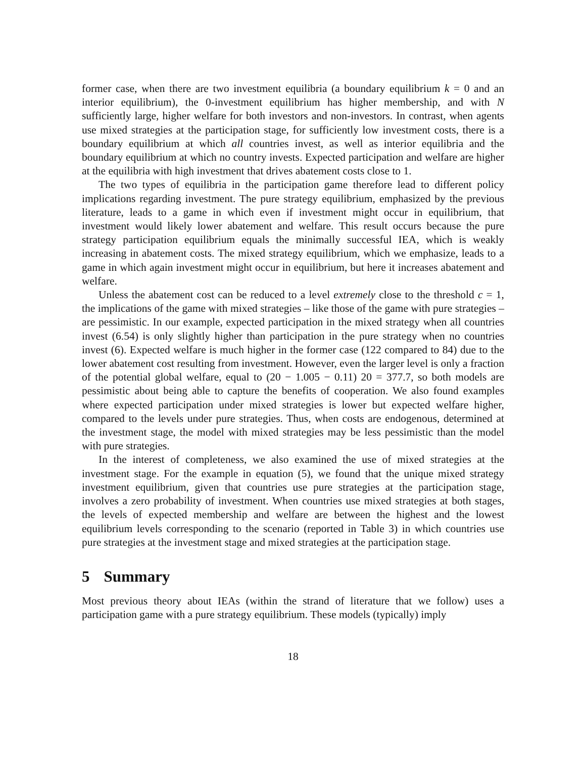former case, when there are two investment equilibria (a boundary equilibrium k = 0 and an interior equilibrium), the 0-investment equilibrium has higher membership, and with N sufficiently large, higher welfare for both investors and non-investors. In contrast, when agents use mixed strategies at the participation stage, for sufficiently low investment costs, there is a boundary equilibrium at which all countries invest, as well as interior equilibria and the boundary equilibrium at which no country invests. Expected participation and welfare are higher at the equilibria with high investment that drives abatement costs close to 1.
The two types of equilibria in the participation game therefore lead to different policy implications regarding investment. The pure strategy equilibrium, emphasized by the previous literature, leads to a game in which even if investment might occur in equilibrium, that investment would likely lower abatement and welfare. This result occurs because the pure strategy participation equilibrium equals the minimally successful IEA, which is weakly increasing in abatement costs. The mixed strategy equilibrium, which we emphasize, leads to a game in which again investment might occur in equilibrium, but here it increases abatement and welfare.
Unless the abatement cost can be reduced to a level extremely close to the threshold c = 1, the implications of the game with mixed strategies – like those of the game with pure strategies – are pessimistic. In our example, expected participation in the mixed strategy when all countries invest (6.54) is only slightly higher than participation in the pure strategy when no countries invest (6). Expected welfare is much higher in the former case (122 compared to 84) due to the lower abatement cost resulting from investment. However, even the larger level is only a fraction of the potential global welfare, equal to (20 − 1.005 − 0.11) 20 = 377.7, so both models are pessimistic about being able to capture the benefits of cooperation. We also found examples where expected participation under mixed strategies is lower but expected welfare higher, compared to the levels under pure strategies. Thus, when costs are endogenous, determined at the investment stage, the model with mixed strategies may be less pessimistic than the model with pure strategies.
In the interest of completeness, we also examined the use of mixed strategies at the investment stage. For the example in equation (5), we found that the unique mixed strategy investment equilibrium, given that countries use pure strategies at the participation stage, involves a zero probability of investment. When countries use mixed strategies at both stages, the levels of expected membership and welfare are between the highest and the lowest equilibrium levels corresponding to the scenario (reported in Table 3) in which countries use pure strategies at the investment stage and mixed strategies at the participation stage.
5 Summary
Most previous theory about IEAs (within the strand of literature that we follow) uses a participation game with a pure strategy equilibrium. These models (typically) imply
18